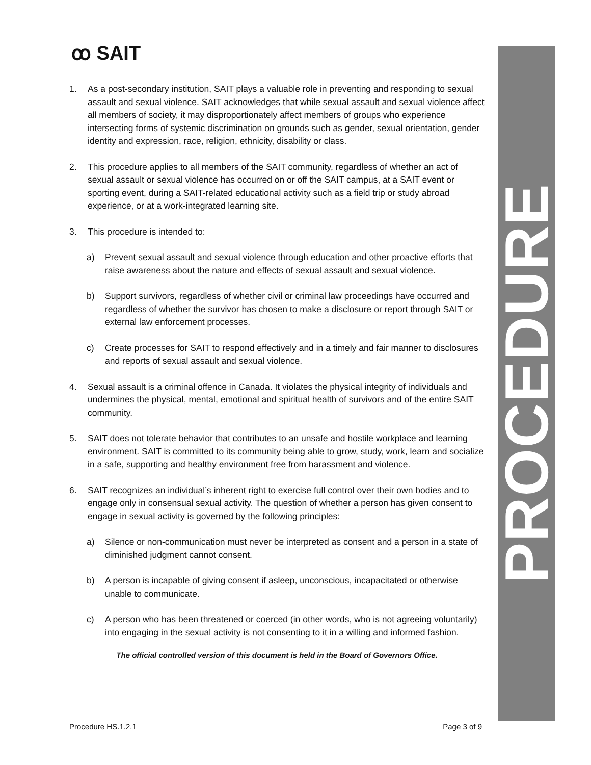PROCEDURE
ꝏ SAIT
1. As a post-secondary institution, SAIT plays a valuable role in preventing and responding to sexual assault and sexual violence. SAIT acknowledges that while sexual assault and sexual violence affect all members of society, it may disproportionately affect members of groups who experience intersecting forms of systemic discrimination on grounds such as gender, sexual orientation, gender identity and expression, race, religion, ethnicity, disability or class.
2. This procedure applies to all members of the SAIT community, regardless of whether an act of sexual assault or sexual violence has occurred on or off the SAIT campus, at a SAIT event or sporting event, during a SAIT-related educational activity such as a field trip or study abroad experience, or at a work-integrated learning site.
3. This procedure is intended to:
a) Prevent sexual assault and sexual violence through education and other proactive efforts that raise awareness about the nature and effects of sexual assault and sexual violence.
b) Support survivors, regardless of whether civil or criminal law proceedings have occurred and regardless of whether the survivor has chosen to make a disclosure or report through SAIT or external law enforcement processes.
c) Create processes for SAIT to respond effectively and in a timely and fair manner to disclosures and reports of sexual assault and sexual violence.
4. Sexual assault is a criminal offence in Canada. It violates the physical integrity of individuals and undermines the physical, mental, emotional and spiritual health of survivors and of the entire SAIT community.
5. SAIT does not tolerate behavior that contributes to an unsafe and hostile workplace and learning environment. SAIT is committed to its community being able to grow, study, work, learn and socialize in a safe, supporting and healthy environment free from harassment and violence.
6. SAIT recognizes an individual’s inherent right to exercise full control over their own bodies and to engage only in consensual sexual activity. The question of whether a person has given consent to engage in sexual activity is governed by the following principles:
a) Silence or non-communication must never be interpreted as consent and a person in a state of diminished judgment cannot consent.
b) A person is incapable of giving consent if asleep, unconscious, incapacitated or otherwise unable to communicate.
c) A person who has been threatened or coerced (in other words, who is not agreeing voluntarily) into engaging in the sexual activity is not consenting to it in a willing and informed fashion.
The official controlled version of this document is held in the Board of Governors Office.
Procedure HS.1.2.1 Page 3 of 9